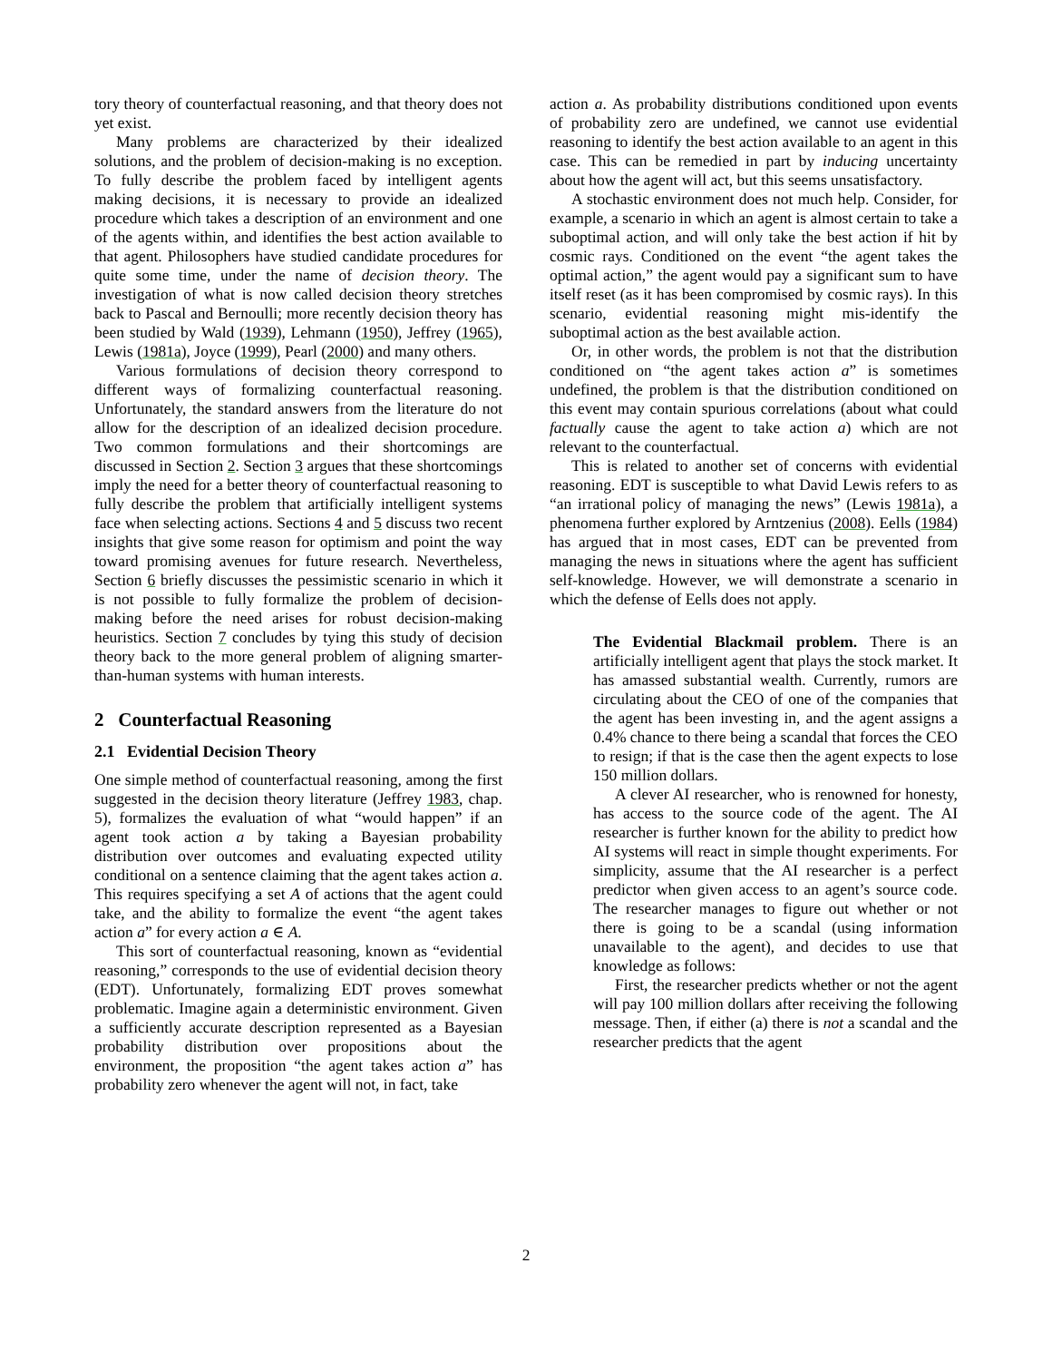tory theory of counterfactual reasoning, and that theory does not yet exist.
Many problems are characterized by their idealized solutions, and the problem of decision-making is no exception. To fully describe the problem faced by intelligent agents making decisions, it is necessary to provide an idealized procedure which takes a description of an environment and one of the agents within, and identifies the best action available to that agent. Philosophers have studied candidate procedures for quite some time, under the name of decision theory. The investigation of what is now called decision theory stretches back to Pascal and Bernoulli; more recently decision theory has been studied by Wald (1939), Lehmann (1950), Jeffrey (1965), Lewis (1981a), Joyce (1999), Pearl (2000) and many others.
Various formulations of decision theory correspond to different ways of formalizing counterfactual reasoning. Unfortunately, the standard answers from the literature do not allow for the description of an idealized decision procedure. Two common formulations and their shortcomings are discussed in Section 2. Section 3 argues that these shortcomings imply the need for a better theory of counterfactual reasoning to fully describe the problem that artificially intelligent systems face when selecting actions. Sections 4 and 5 discuss two recent insights that give some reason for optimism and point the way toward promising avenues for future research. Nevertheless, Section 6 briefly discusses the pessimistic scenario in which it is not possible to fully formalize the problem of decision-making before the need arises for robust decision-making heuristics. Section 7 concludes by tying this study of decision theory back to the more general problem of aligning smarter-than-human systems with human interests.
2 Counterfactual Reasoning
2.1 Evidential Decision Theory
One simple method of counterfactual reasoning, among the first suggested in the decision theory literature (Jeffrey 1983, chap. 5), formalizes the evaluation of what “would happen” if an agent took action a by taking a Bayesian probability distribution over outcomes and evaluating expected utility conditional on a sentence claiming that the agent takes action a. This requires specifying a set A of actions that the agent could take, and the ability to formalize the event “the agent takes action a” for every action a ∈ A.
This sort of counterfactual reasoning, known as “evidential reasoning,” corresponds to the use of evidential decision theory (EDT). Unfortunately, formalizing EDT proves somewhat problematic. Imagine again a deterministic environment. Given a sufficiently accurate description represented as a Bayesian probability distribution over propositions about the environment, the proposition “the agent takes action a” has probability zero whenever the agent will not, in fact, take
action a. As probability distributions conditioned upon events of probability zero are undefined, we cannot use evidential reasoning to identify the best action available to an agent in this case. This can be remedied in part by inducing uncertainty about how the agent will act, but this seems unsatisfactory.
A stochastic environment does not much help. Consider, for example, a scenario in which an agent is almost certain to take a suboptimal action, and will only take the best action if hit by cosmic rays. Conditioned on the event “the agent takes the optimal action,” the agent would pay a significant sum to have itself reset (as it has been compromised by cosmic rays). In this scenario, evidential reasoning might mis-identify the suboptimal action as the best available action.
Or, in other words, the problem is not that the distribution conditioned on “the agent takes action a” is sometimes undefined, the problem is that the distribution conditioned on this event may contain spurious correlations (about what could factually cause the agent to take action a) which are not relevant to the counterfactual.
This is related to another set of concerns with evidential reasoning. EDT is susceptible to what David Lewis refers to as “an irrational policy of managing the news” (Lewis 1981a), a phenomena further explored by Arntzenius (2008). Eells (1984) has argued that in most cases, EDT can be prevented from managing the news in situations where the agent has sufficient self-knowledge. However, we will demonstrate a scenario in which the defense of Eells does not apply.
The Evidential Blackmail problem. There is an artificially intelligent agent that plays the stock market. It has amassed substantial wealth. Currently, rumors are circulating about the CEO of one of the companies that the agent has been investing in, and the agent assigns a 0.4% chance to there being a scandal that forces the CEO to resign; if that is the case then the agent expects to lose 150 million dollars.
A clever AI researcher, who is renowned for honesty, has access to the source code of the agent. The AI researcher is further known for the ability to predict how AI systems will react in simple thought experiments. For simplicity, assume that the AI researcher is a perfect predictor when given access to an agent’s source code. The researcher manages to figure out whether or not there is going to be a scandal (using information unavailable to the agent), and decides to use that knowledge as follows:
First, the researcher predicts whether or not the agent will pay 100 million dollars after receiving the following message. Then, if either (a) there is not a scandal and the researcher predicts that the agent
2